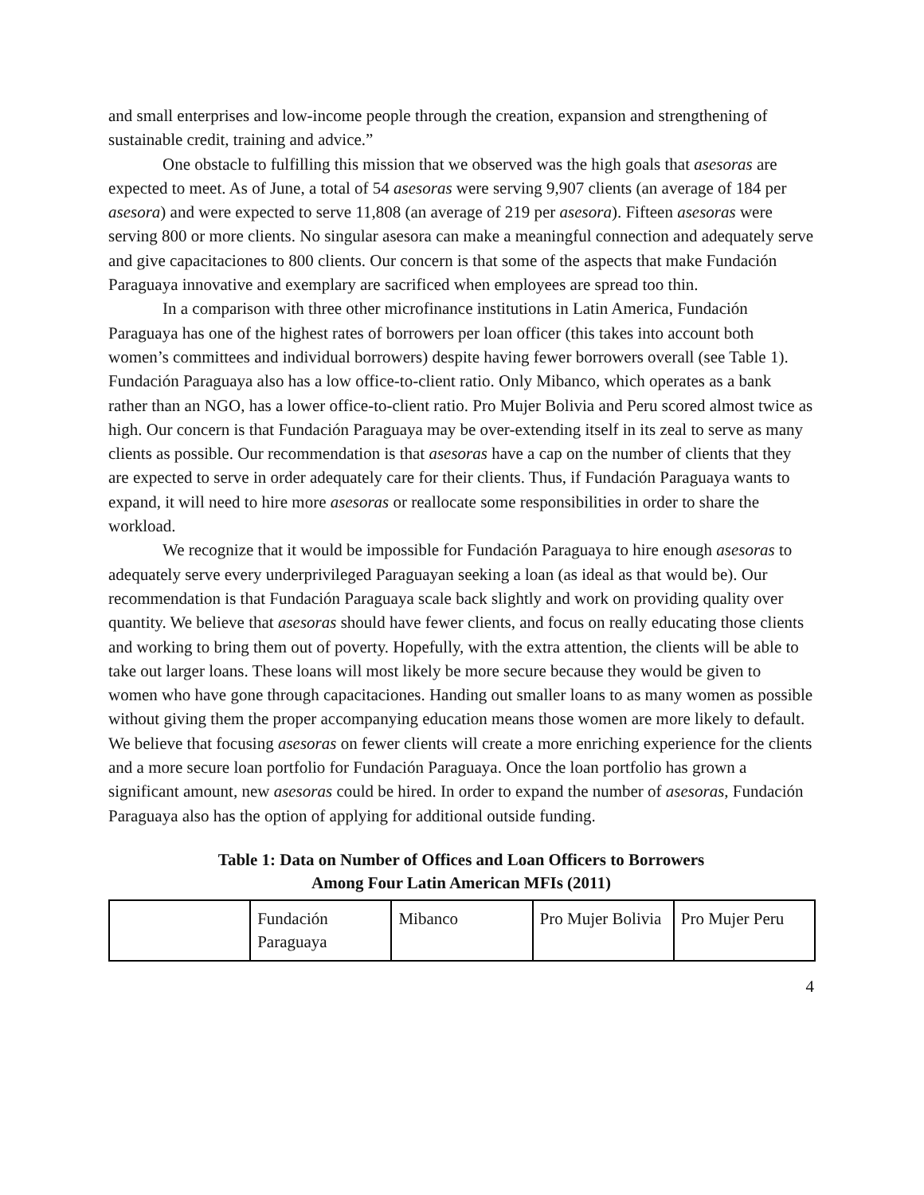and small enterprises and low-income people through the creation, expansion and strengthening of sustainable credit, training and advice.”
One obstacle to fulfilling this mission that we observed was the high goals that asesoras are expected to meet. As of June, a total of 54 asesoras were serving 9,907 clients (an average of 184 per asesora) and were expected to serve 11,808 (an average of 219 per asesora). Fifteen asesoras were serving 800 or more clients. No singular asesora can make a meaningful connection and adequately serve and give capacitaciones to 800 clients. Our concern is that some of the aspects that make Fundación Paraguaya innovative and exemplary are sacrificed when employees are spread too thin.
In a comparison with three other microfinance institutions in Latin America, Fundación Paraguaya has one of the highest rates of borrowers per loan officer (this takes into account both women’s committees and individual borrowers) despite having fewer borrowers overall (see Table 1). Fundación Paraguaya also has a low office-to-client ratio. Only Mibanco, which operates as a bank rather than an NGO, has a lower office-to-client ratio. Pro Mujer Bolivia and Peru scored almost twice as high. Our concern is that Fundación Paraguaya may be over-extending itself in its zeal to serve as many clients as possible. Our recommendation is that asesoras have a cap on the number of clients that they are expected to serve in order adequately care for their clients. Thus, if Fundación Paraguaya wants to expand, it will need to hire more asesoras or reallocate some responsibilities in order to share the workload.
We recognize that it would be impossible for Fundación Paraguaya to hire enough asesoras to adequately serve every underprivileged Paraguayan seeking a loan (as ideal as that would be). Our recommendation is that Fundación Paraguaya scale back slightly and work on providing quality over quantity. We believe that asesoras should have fewer clients, and focus on really educating those clients and working to bring them out of poverty. Hopefully, with the extra attention, the clients will be able to take out larger loans. These loans will most likely be more secure because they would be given to women who have gone through capacitaciones. Handing out smaller loans to as many women as possible without giving them the proper accompanying education means those women are more likely to default. We believe that focusing asesoras on fewer clients will create a more enriching experience for the clients and a more secure loan portfolio for Fundación Paraguaya. Once the loan portfolio has grown a significant amount, new asesoras could be hired. In order to expand the number of asesoras, Fundación Paraguaya also has the option of applying for additional outside funding.
Table 1: Data on Number of Offices and Loan Officers to Borrowers
Among Four Latin American MFIs (2011)
| | Fundación Paraguaya | Mibanco | Pro Mujer Bolivia | Pro Mujer Peru |
4